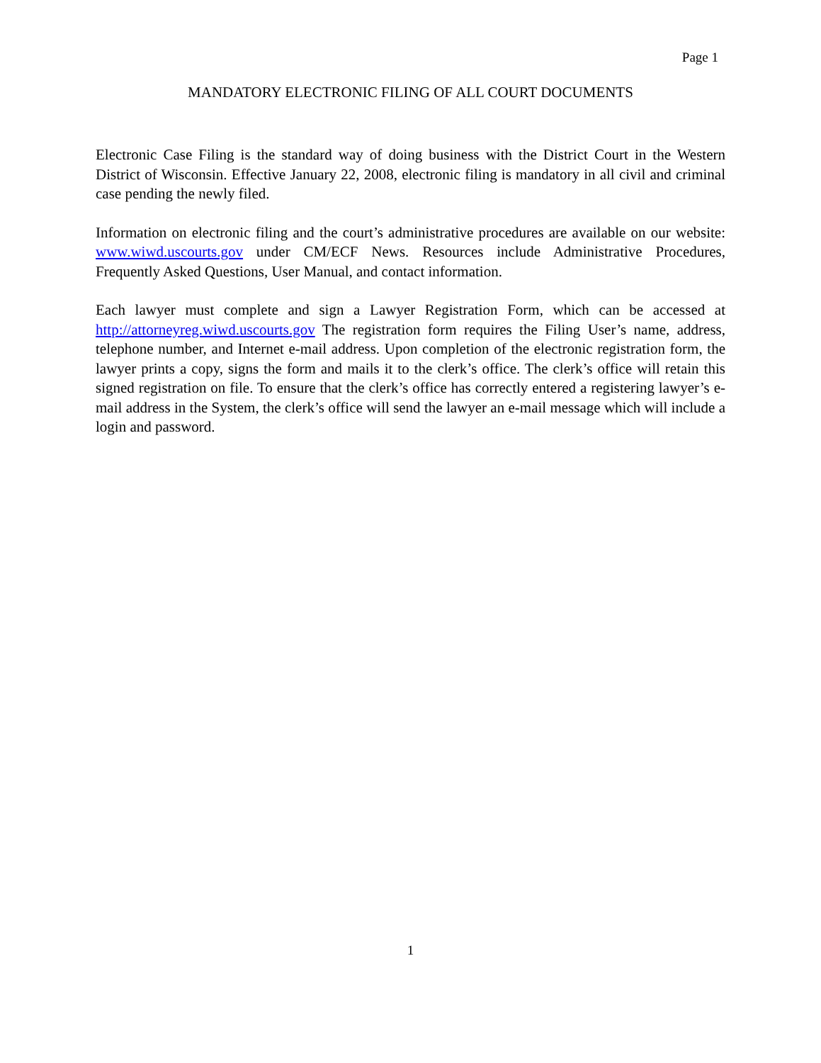Page 1
MANDATORY ELECTRONIC FILING OF ALL COURT DOCUMENTS
Electronic Case Filing is the standard way of doing business with the District Court in the Western District of Wisconsin. Effective January 22, 2008, electronic filing is mandatory in all civil and criminal case pending the newly filed.
Information on electronic filing and the court’s administrative procedures are available on our website: www.wiwd.uscourts.gov under CM/ECF News. Resources include Administrative Procedures, Frequently Asked Questions, User Manual, and contact information.
Each lawyer must complete and sign a Lawyer Registration Form, which can be accessed at http://attorneyreg.wiwd.uscourts.gov The registration form requires the Filing User’s name, address, telephone number, and Internet e-mail address. Upon completion of the electronic registration form, the lawyer prints a copy, signs the form and mails it to the clerk’s office. The clerk’s office will retain this signed registration on file. To ensure that the clerk’s office has correctly entered a registering lawyer’s e-mail address in the System, the clerk’s office will send the lawyer an e-mail message which will include a login and password.
1